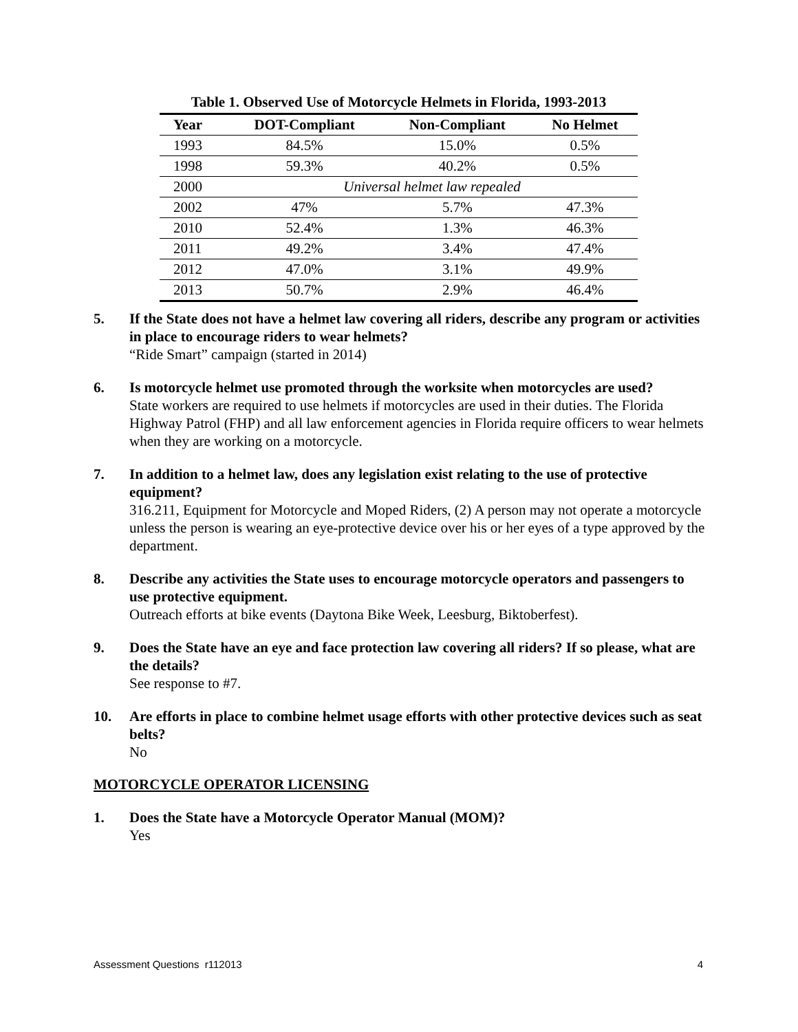Table 1. Observed Use of Motorcycle Helmets in Florida, 1993-2013
| Year | DOT-Compliant | Non-Compliant | No Helmet |
| --- | --- | --- | --- |
| 1993 | 84.5% | 15.0% | 0.5% |
| 1998 | 59.3% | 40.2% | 0.5% |
| 2000 | Universal helmet law repealed | | |
| 2002 | 47% | 5.7% | 47.3% |
| 2010 | 52.4% | 1.3% | 46.3% |
| 2011 | 49.2% | 3.4% | 47.4% |
| 2012 | 47.0% | 3.1% | 49.9% |
| 2013 | 50.7% | 2.9% | 46.4% |
5. If the State does not have a helmet law covering all riders, describe any program or activities in place to encourage riders to wear helmets?
“Ride Smart” campaign (started in 2014)
6. Is motorcycle helmet use promoted through the worksite when motorcycles are used?
State workers are required to use helmets if motorcycles are used in their duties. The Florida Highway Patrol (FHP) and all law enforcement agencies in Florida require officers to wear helmets when they are working on a motorcycle.
7. In addition to a helmet law, does any legislation exist relating to the use of protective equipment?
316.211, Equipment for Motorcycle and Moped Riders, (2) A person may not operate a motorcycle unless the person is wearing an eye-protective device over his or her eyes of a type approved by the department.
8. Describe any activities the State uses to encourage motorcycle operators and passengers to use protective equipment.
Outreach efforts at bike events (Daytona Bike Week, Leesburg, Biktoberfest).
9. Does the State have an eye and face protection law covering all riders? If so please, what are the details?
See response to #7.
10. Are efforts in place to combine helmet usage efforts with other protective devices such as seat belts?
No
MOTORCYCLE OPERATOR LICENSING
1. Does the State have a Motorcycle Operator Manual (MOM)?
Yes
Assessment Questions r112013 4